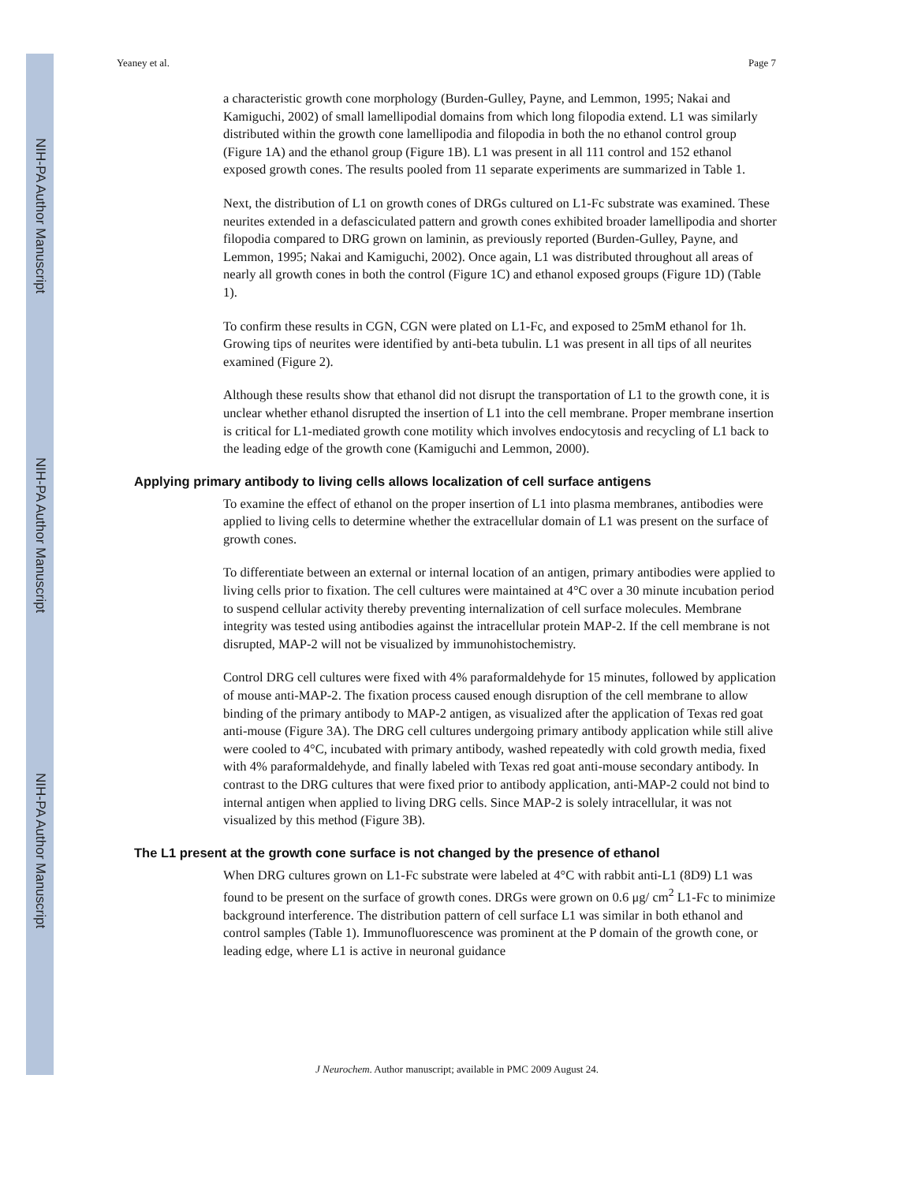NIH-PA Author Manuscript
NIH-PA Author Manuscript
NIH-PA Author Manuscript
Yeaney et al. Page 7
a characteristic growth cone morphology (Burden-Gulley, Payne, and Lemmon, 1995; Nakai and Kamiguchi, 2002) of small lamellipodial domains from which long filopodia extend. L1 was similarly distributed within the growth cone lamellipodia and filopodia in both the no ethanol control group (Figure 1A) and the ethanol group (Figure 1B). L1 was present in all 111 control and 152 ethanol exposed growth cones. The results pooled from 11 separate experiments are summarized in Table 1.
Next, the distribution of L1 on growth cones of DRGs cultured on L1-Fc substrate was examined. These neurites extended in a defasciculated pattern and growth cones exhibited broader lamellipodia and shorter filopodia compared to DRG grown on laminin, as previously reported (Burden-Gulley, Payne, and Lemmon, 1995; Nakai and Kamiguchi, 2002). Once again, L1 was distributed throughout all areas of nearly all growth cones in both the control (Figure 1C) and ethanol exposed groups (Figure 1D) (Table 1).
To confirm these results in CGN, CGN were plated on L1-Fc, and exposed to 25mM ethanol for 1h. Growing tips of neurites were identified by anti-beta tubulin. L1 was present in all tips of all neurites examined (Figure 2).
Although these results show that ethanol did not disrupt the transportation of L1 to the growth cone, it is unclear whether ethanol disrupted the insertion of L1 into the cell membrane. Proper membrane insertion is critical for L1-mediated growth cone motility which involves endocytosis and recycling of L1 back to the leading edge of the growth cone (Kamiguchi and Lemmon, 2000).
Applying primary antibody to living cells allows localization of cell surface antigens
To examine the effect of ethanol on the proper insertion of L1 into plasma membranes, antibodies were applied to living cells to determine whether the extracellular domain of L1 was present on the surface of growth cones.
To differentiate between an external or internal location of an antigen, primary antibodies were applied to living cells prior to fixation. The cell cultures were maintained at 4°C over a 30 minute incubation period to suspend cellular activity thereby preventing internalization of cell surface molecules. Membrane integrity was tested using antibodies against the intracellular protein MAP-2. If the cell membrane is not disrupted, MAP-2 will not be visualized by immunohistochemistry.
Control DRG cell cultures were fixed with 4% paraformaldehyde for 15 minutes, followed by application of mouse anti-MAP-2. The fixation process caused enough disruption of the cell membrane to allow binding of the primary antibody to MAP-2 antigen, as visualized after the application of Texas red goat anti-mouse (Figure 3A). The DRG cell cultures undergoing primary antibody application while still alive were cooled to 4°C, incubated with primary antibody, washed repeatedly with cold growth media, fixed with 4% paraformaldehyde, and finally labeled with Texas red goat anti-mouse secondary antibody. In contrast to the DRG cultures that were fixed prior to antibody application, anti-MAP-2 could not bind to internal antigen when applied to living DRG cells. Since MAP-2 is solely intracellular, it was not visualized by this method (Figure 3B).
The L1 present at the growth cone surface is not changed by the presence of ethanol
When DRG cultures grown on L1-Fc substrate were labeled at 4°C with rabbit anti-L1 (8D9) L1 was found to be present on the surface of growth cones. DRGs were grown on 0.6 μg/ cm<sup>2</sup> L1-Fc to minimize background interference. The distribution pattern of cell surface L1 was similar in both ethanol and control samples (Table 1). Immunofluorescence was prominent at the P domain of the growth cone, or leading edge, where L1 is active in neuronal guidance
J Neurochem. Author manuscript; available in PMC 2009 August 24.